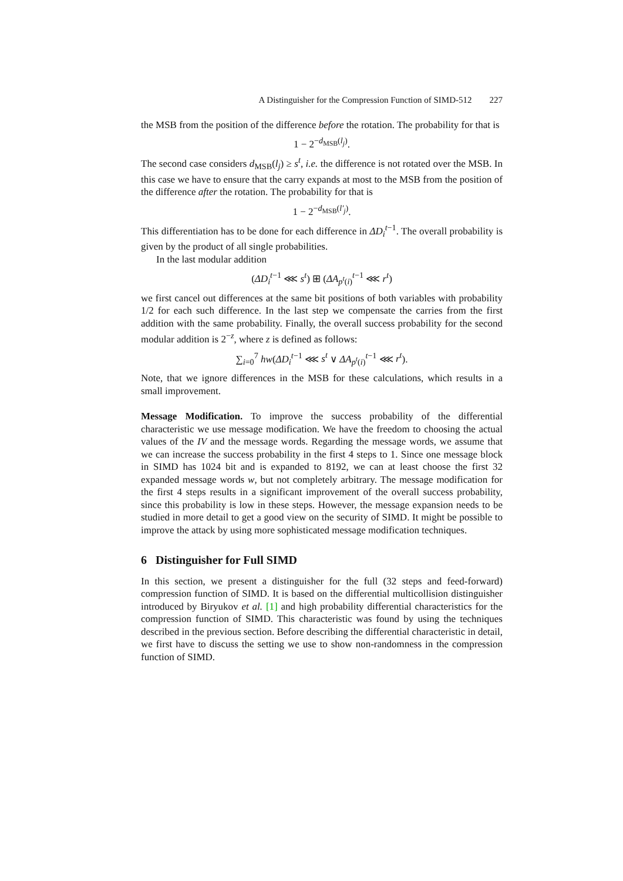A Distinguisher for the Compression Function of SIMD-512 227
the MSB from the position of the difference before the rotation. The probability for that is
1 − 2<sup>−d<sub>MSB</sub>(l<sub>j</sub>)</sup>.
The second case considers d<sub>MSB</sub>(l<sub>j</sub>) ≥ s<sup>t</sup>, i.e. the difference is not rotated over the MSB. In this case we have to ensure that the carry expands at most to the MSB from the position of the difference after the rotation. The probability for that is
1 − 2<sup>−d<sub>MSB</sub>(l′<sub>j</sub>)</sup>.
This differentiation has to be done for each difference in ΔD<sub>i</sub><sup>t−1</sup>. The overall probability is given by the product of all single probabilities.
In the last modular addition
(ΔD<sub>i</sub><sup>t−1</sup> ⋘ s<sup>t</sup>) ⊞ (ΔA<sub>p<sup>t</sup>(i)</sub><sup>t−1</sup> ⋘ r<sup>t</sup>)
we first cancel out differences at the same bit positions of both variables with probability 1/2 for each such difference. In the last step we compensate the carries from the first addition with the same probability. Finally, the overall success probability for the second modular addition is 2<sup>−z</sup>, where z is defined as follows:
∑<sub>i=0</sub><sup>7</sup> hw(ΔD<sub>i</sub><sup>t−1</sup> ⋘ s<sup>t</sup> ∨ ΔA<sub>p<sup>t</sup>(i)</sub><sup>t−1</sup> ⋘ r<sup>t</sup>).
Note, that we ignore differences in the MSB for these calculations, which results in a small improvement.
Message Modification. To improve the success probability of the differential characteristic we use message modification. We have the freedom to choosing the actual values of the IV and the message words. Regarding the message words, we assume that we can increase the success probability in the first 4 steps to 1. Since one message block in SIMD has 1024 bit and is expanded to 8192, we can at least choose the first 32 expanded message words w, but not completely arbitrary. The message modification for the first 4 steps results in a significant improvement of the overall success probability, since this probability is low in these steps. However, the message expansion needs to be studied in more detail to get a good view on the security of SIMD. It might be possible to improve the attack by using more sophisticated message modification techniques.
6 Distinguisher for Full SIMD
In this section, we present a distinguisher for the full (32 steps and feed-forward) compression function of SIMD. It is based on the differential multicollision distinguisher introduced by Biryukov et al. [1] and high probability differential characteristics for the compression function of SIMD. This characteristic was found by using the techniques described in the previous section. Before describing the differential characteristic in detail, we first have to discuss the setting we use to show non-randomness in the compression function of SIMD.